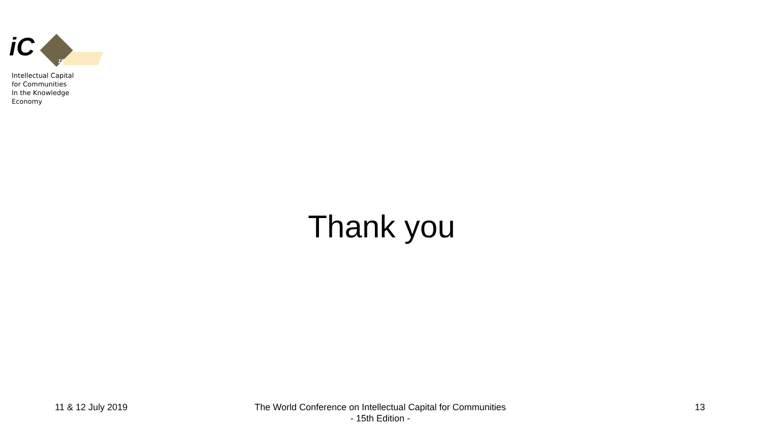iC
15
Intellectual Capital
for Communities
In the Knowledge
Economy
Thank you
11 & 12 July 2019
The World Conference on Intellectual Capital for Communities
- 15th Edition -
13